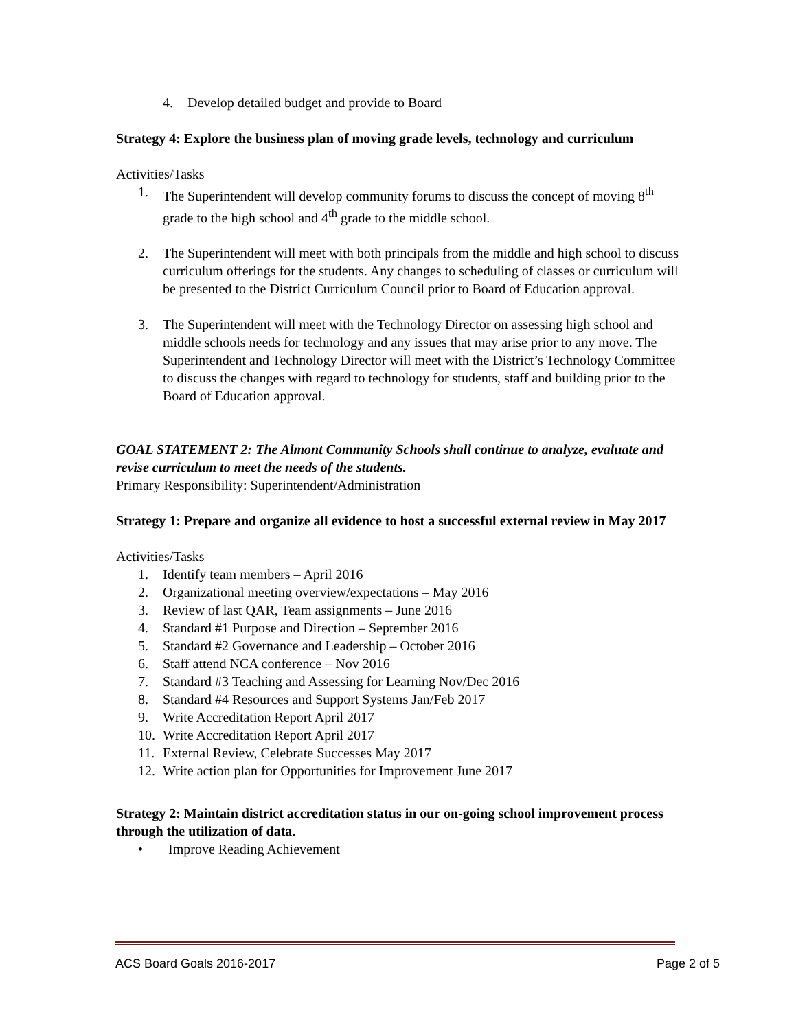4. Develop detailed budget and provide to Board
Strategy 4: Explore the business plan of moving grade levels, technology and curriculum
Activities/Tasks
1. The Superintendent will develop community forums to discuss the concept of moving 8<sup>th</sup> grade to the high school and 4<sup>th</sup> grade to the middle school.
2. The Superintendent will meet with both principals from the middle and high school to discuss curriculum offerings for the students. Any changes to scheduling of classes or curriculum will be presented to the District Curriculum Council prior to Board of Education approval.
3. The Superintendent will meet with the Technology Director on assessing high school and middle schools needs for technology and any issues that may arise prior to any move. The Superintendent and Technology Director will meet with the District’s Technology Committee to discuss the changes with regard to technology for students, staff and building prior to the Board of Education approval.
GOAL STATEMENT 2: The Almont Community Schools shall continue to analyze, evaluate and revise curriculum to meet the needs of the students.
Primary Responsibility: Superintendent/Administration
Strategy 1: Prepare and organize all evidence to host a successful external review in May 2017
Activities/Tasks
1. Identify team members – April 2016
2. Organizational meeting overview/expectations – May 2016
3. Review of last QAR, Team assignments – June 2016
4. Standard #1 Purpose and Direction – September 2016
5. Standard #2 Governance and Leadership – October 2016
6. Staff attend NCA conference – Nov 2016
7. Standard #3 Teaching and Assessing for Learning Nov/Dec 2016
8. Standard #4 Resources and Support Systems Jan/Feb 2017
9. Write Accreditation Report April 2017
10. Write Accreditation Report April 2017
11. External Review, Celebrate Successes May 2017
12. Write action plan for Opportunities for Improvement June 2017
Strategy 2: Maintain district accreditation status in our on-going school improvement process through the utilization of data.
• Improve Reading Achievement
ACS Board Goals 2016-2017 Page 2 of 5